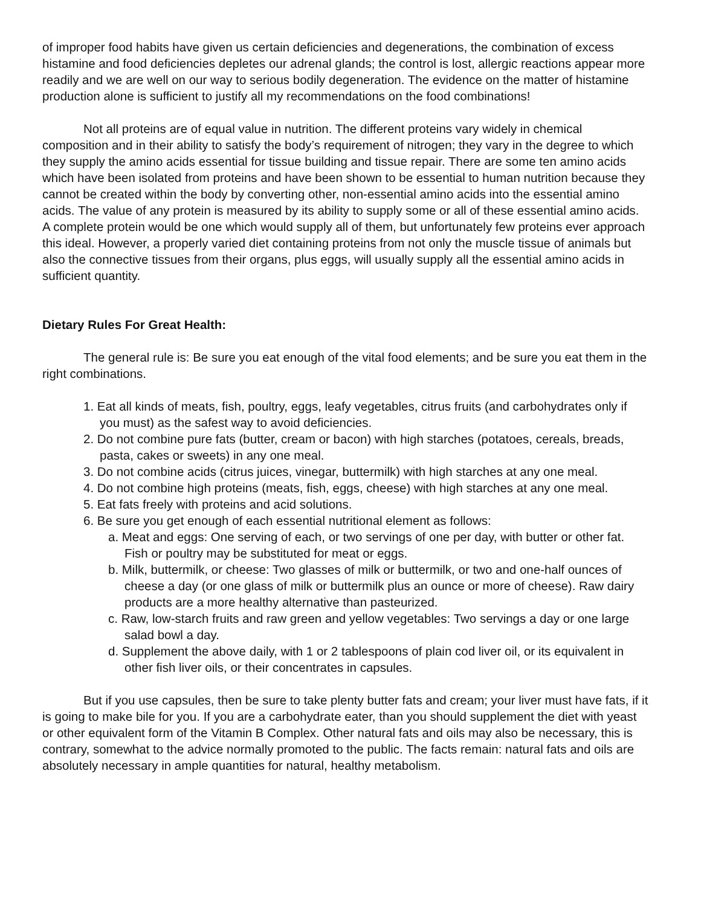of improper food habits have given us certain deficiencies and degenerations, the combination of excess histamine and food deficiencies depletes our adrenal glands; the control is lost, allergic reactions appear more readily and we are well on our way to serious bodily degeneration. The evidence on the matter of histamine production alone is sufficient to justify all my recommendations on the food combinations!
Not all proteins are of equal value in nutrition. The different proteins vary widely in chemical composition and in their ability to satisfy the body’s requirement of nitrogen; they vary in the degree to which they supply the amino acids essential for tissue building and tissue repair. There are some ten amino acids which have been isolated from proteins and have been shown to be essential to human nutrition because they cannot be created within the body by converting other, non-essential amino acids into the essential amino acids. The value of any protein is measured by its ability to supply some or all of these essential amino acids. A complete protein would be one which would supply all of them, but unfortunately few proteins ever approach this ideal. However, a properly varied diet containing proteins from not only the muscle tissue of animals but also the connective tissues from their organs, plus eggs, will usually supply all the essential amino acids in sufficient quantity.
Dietary Rules For Great Health:
The general rule is: Be sure you eat enough of the vital food elements; and be sure you eat them in the right combinations.
1. Eat all kinds of meats, fish, poultry, eggs, leafy vegetables, citrus fruits (and carbohydrates only if you must) as the safest way to avoid deficiencies.
2. Do not combine pure fats (butter, cream or bacon) with high starches (potatoes, cereals, breads, pasta, cakes or sweets) in any one meal.
3. Do not combine acids (citrus juices, vinegar, buttermilk) with high starches at any one meal.
4. Do not combine high proteins (meats, fish, eggs, cheese) with high starches at any one meal.
5. Eat fats freely with proteins and acid solutions.
6. Be sure you get enough of each essential nutritional element as follows:
a. Meat and eggs: One serving of each, or two servings of one per day, with butter or other fat. Fish or poultry may be substituted for meat or eggs.
b. Milk, buttermilk, or cheese: Two glasses of milk or buttermilk, or two and one-half ounces of cheese a day (or one glass of milk or buttermilk plus an ounce or more of cheese). Raw dairy products are a more healthy alternative than pasteurized.
c. Raw, low-starch fruits and raw green and yellow vegetables: Two servings a day or one large salad bowl a day.
d. Supplement the above daily, with 1 or 2 tablespoons of plain cod liver oil, or its equivalent in other fish liver oils, or their concentrates in capsules.
But if you use capsules, then be sure to take plenty butter fats and cream; your liver must have fats, if it is going to make bile for you. If you are a carbohydrate eater, than you should supplement the diet with yeast or other equivalent form of the Vitamin B Complex. Other natural fats and oils may also be necessary, this is contrary, somewhat to the advice normally promoted to the public. The facts remain: natural fats and oils are absolutely necessary in ample quantities for natural, healthy metabolism.